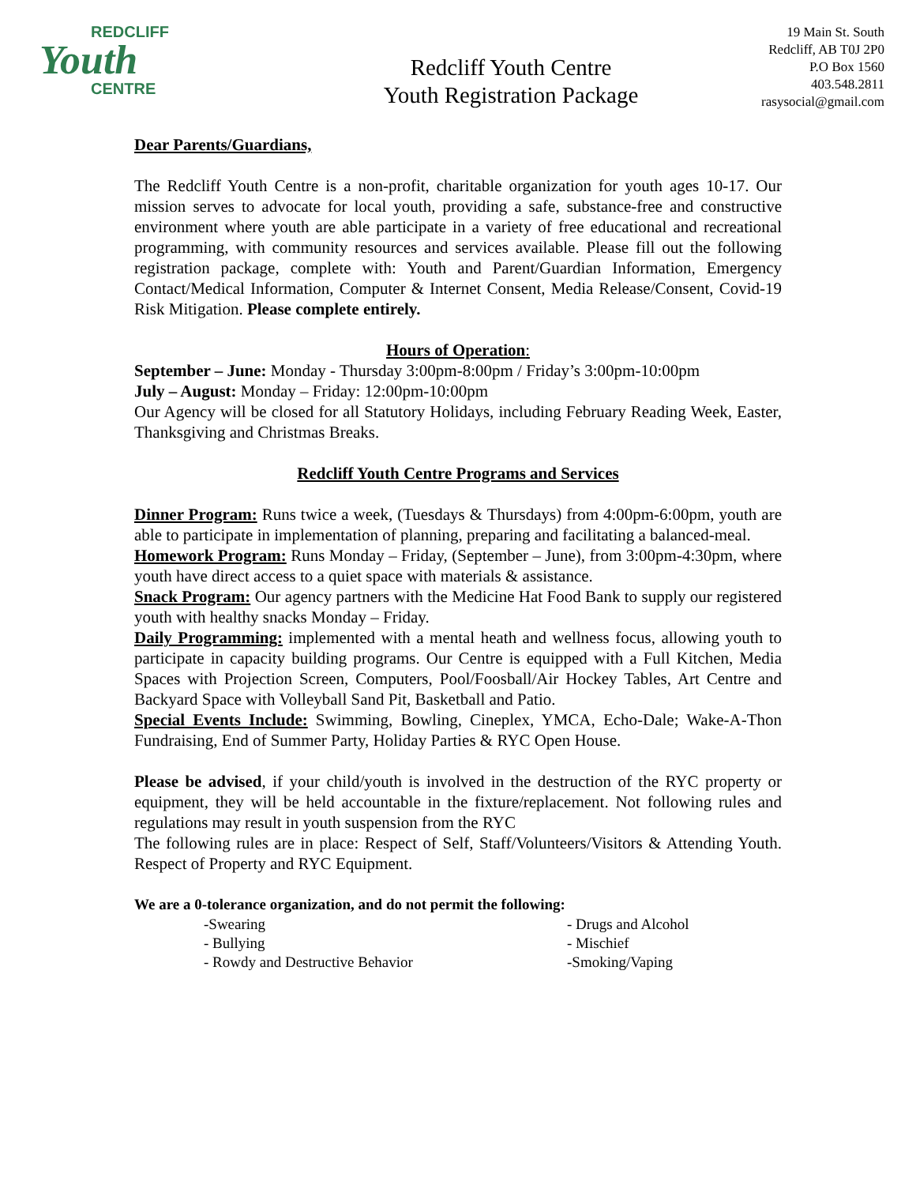REDCLIFF
Youth
CENTRE
Redcliff Youth Centre
Youth Registration Package
19 Main St. South
Redcliff, AB T0J 2P0
P.O Box 1560
403.548.2811
rasysocial@gmail.com
Dear Parents/Guardians,
The Redcliff Youth Centre is a non-profit, charitable organization for youth ages 10-17. Our mission serves to advocate for local youth, providing a safe, substance-free and constructive environment where youth are able participate in a variety of free educational and recreational programming, with community resources and services available. Please fill out the following registration package, complete with: Youth and Parent/Guardian Information, Emergency Contact/Medical Information, Computer & Internet Consent, Media Release/Consent, Covid-19 Risk Mitigation. Please complete entirely.
Hours of Operation:
September – June: Monday - Thursday 3:00pm-8:00pm / Friday’s 3:00pm-10:00pm
July – August: Monday – Friday: 12:00pm-10:00pm
Our Agency will be closed for all Statutory Holidays, including February Reading Week, Easter, Thanksgiving and Christmas Breaks.
Redcliff Youth Centre Programs and Services
Dinner Program: Runs twice a week, (Tuesdays & Thursdays) from 4:00pm-6:00pm, youth are able to participate in implementation of planning, preparing and facilitating a balanced-meal.
Homework Program: Runs Monday – Friday, (September – June), from 3:00pm-4:30pm, where youth have direct access to a quiet space with materials & assistance.
Snack Program: Our agency partners with the Medicine Hat Food Bank to supply our registered youth with healthy snacks Monday – Friday.
Daily Programming: implemented with a mental heath and wellness focus, allowing youth to participate in capacity building programs. Our Centre is equipped with a Full Kitchen, Media Spaces with Projection Screen, Computers, Pool/Foosball/Air Hockey Tables, Art Centre and Backyard Space with Volleyball Sand Pit, Basketball and Patio.
Special Events Include: Swimming, Bowling, Cineplex, YMCA, Echo-Dale; Wake-A-Thon Fundraising, End of Summer Party, Holiday Parties & RYC Open House.
Please be advised, if your child/youth is involved in the destruction of the RYC property or equipment, they will be held accountable in the fixture/replacement. Not following rules and regulations may result in youth suspension from the RYC
The following rules are in place: Respect of Self, Staff/Volunteers/Visitors & Attending Youth. Respect of Property and RYC Equipment.
We are a 0-tolerance organization, and do not permit the following:
-Swearing
- Drugs and Alcohol
- Bullying
- Mischief
- Rowdy and Destructive Behavior
-Smoking/Vaping